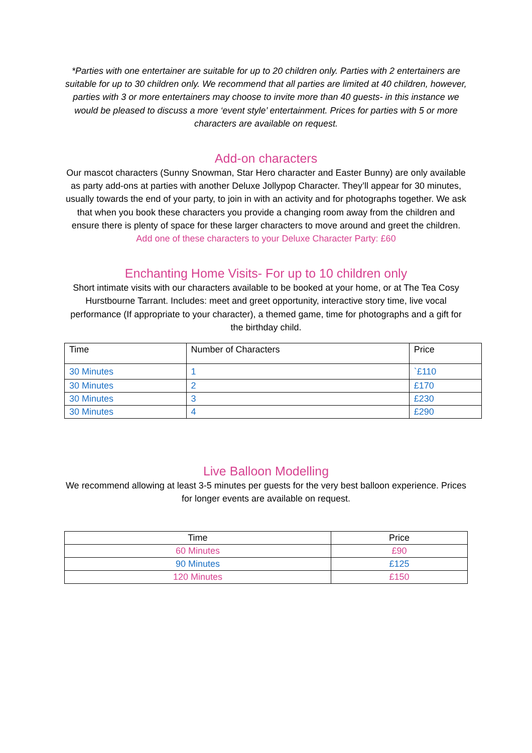*Parties with one entertainer are suitable for up to 20 children only. Parties with 2 entertainers are suitable for up to 30 children only. We recommend that all parties are limited at 40 children, however, parties with 3 or more entertainers may choose to invite more than 40 guests- in this instance we would be pleased to discuss a more ‘event style’ entertainment. Prices for parties with 5 or more characters are available on request.
Add-on characters
Our mascot characters (Sunny Snowman, Star Hero character and Easter Bunny) are only available as party add-ons at parties with another Deluxe Jollypop Character. They’ll appear for 30 minutes, usually towards the end of your party, to join in with an activity and for photographs together. We ask that when you book these characters you provide a changing room away from the children and ensure there is plenty of space for these larger characters to move around and greet the children.
Add one of these characters to your Deluxe Character Party: £60
Enchanting Home Visits- For up to 10 children only
Short intimate visits with our characters available to be booked at your home, or at The Tea Cosy Hurstbourne Tarrant. Includes: meet and greet opportunity, interactive story time, live vocal performance (If appropriate to your character), a themed game, time for photographs and a gift for the birthday child.
| Time | Number of Characters | Price |
| 30 Minutes | 1 | `£110 |
| 30 Minutes | 2 | £170 |
| 30 Minutes | 3 | £230 |
| 30 Minutes | 4 | £290 |
Live Balloon Modelling
We recommend allowing at least 3-5 minutes per guests for the very best balloon experience. Prices for longer events are available on request.
| Time | Price |
| 60 Minutes | £90 |
| 90 Minutes | £125 |
| 120 Minutes | £150 |